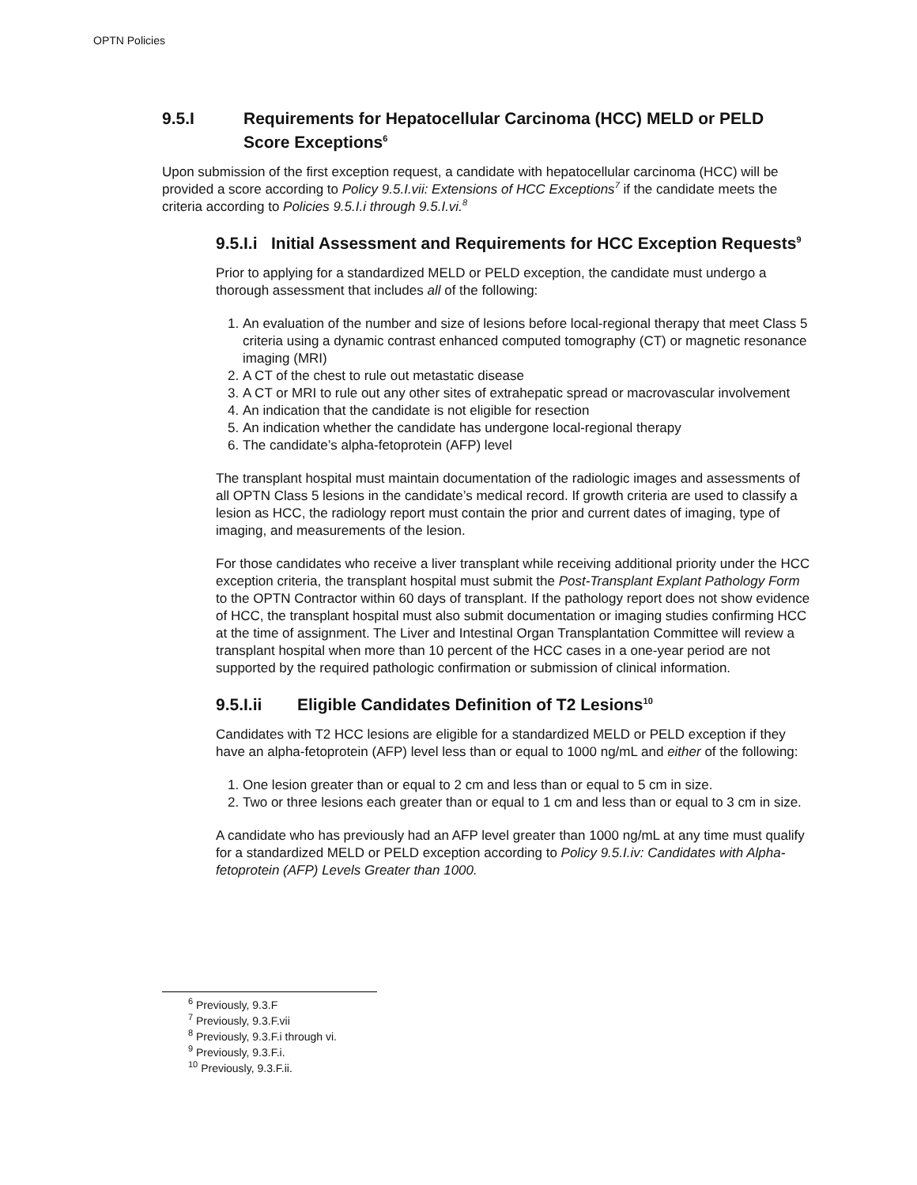OPTN Policies
9.5.I Requirements for Hepatocellular Carcinoma (HCC) MELD or PELD Score Exceptions<sup>6</sup>
Upon submission of the first exception request, a candidate with hepatocellular carcinoma (HCC) will be provided a score according to Policy 9.5.I.vii: Extensions of HCC Exceptions<sup>7</sup> if the candidate meets the criteria according to Policies 9.5.I.i through 9.5.I.vi.<sup>8</sup>
9.5.I.i Initial Assessment and Requirements for HCC Exception Requests<sup>9</sup>
Prior to applying for a standardized MELD or PELD exception, the candidate must undergo a thorough assessment that includes all of the following:
1. An evaluation of the number and size of lesions before local-regional therapy that meet Class 5 criteria using a dynamic contrast enhanced computed tomography (CT) or magnetic resonance imaging (MRI)
2. A CT of the chest to rule out metastatic disease
3. A CT or MRI to rule out any other sites of extrahepatic spread or macrovascular involvement
4. An indication that the candidate is not eligible for resection
5. An indication whether the candidate has undergone local-regional therapy
6. The candidate’s alpha-fetoprotein (AFP) level
The transplant hospital must maintain documentation of the radiologic images and assessments of all OPTN Class 5 lesions in the candidate’s medical record. If growth criteria are used to classify a lesion as HCC, the radiology report must contain the prior and current dates of imaging, type of imaging, and measurements of the lesion.
For those candidates who receive a liver transplant while receiving additional priority under the HCC exception criteria, the transplant hospital must submit the Post-Transplant Explant Pathology Form to the OPTN Contractor within 60 days of transplant. If the pathology report does not show evidence of HCC, the transplant hospital must also submit documentation or imaging studies confirming HCC at the time of assignment. The Liver and Intestinal Organ Transplantation Committee will review a transplant hospital when more than 10 percent of the HCC cases in a one-year period are not supported by the required pathologic confirmation or submission of clinical information.
9.5.I.ii Eligible Candidates Definition of T2 Lesions<sup>10</sup>
Candidates with T2 HCC lesions are eligible for a standardized MELD or PELD exception if they have an alpha-fetoprotein (AFP) level less than or equal to 1000 ng/mL and either of the following:
1. One lesion greater than or equal to 2 cm and less than or equal to 5 cm in size.
2. Two or three lesions each greater than or equal to 1 cm and less than or equal to 3 cm in size.
A candidate who has previously had an AFP level greater than 1000 ng/mL at any time must qualify for a standardized MELD or PELD exception according to Policy 9.5.I.iv: Candidates with Alpha-fetoprotein (AFP) Levels Greater than 1000.
<sup>6</sup> Previously, 9.3.F
<sup>7</sup> Previously, 9.3.F.vii
<sup>8</sup> Previously, 9.3.F.i through vi.
<sup>9</sup> Previously, 9.3.F.i.
<sup>10</sup> Previously, 9.3.F.ii.